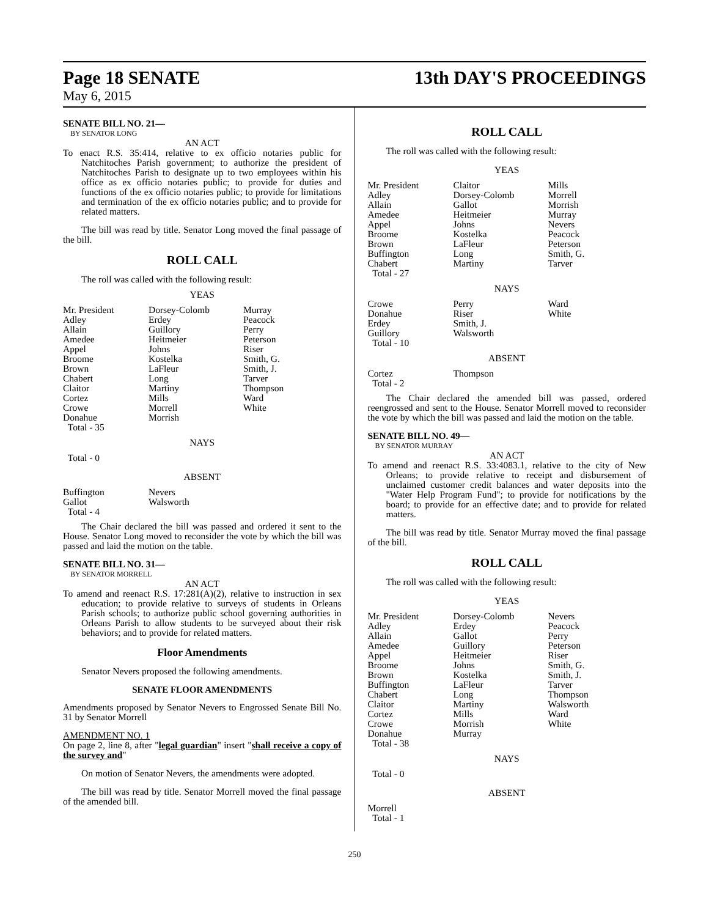Page 18 SENATE
May 6, 2015
13th DAY'S PROCEEDINGS
SENATE BILL NO. 21—
BY SENATOR LONG
AN ACT
To enact R.S. 35:414, relative to ex officio notaries public for Natchitoches Parish government; to authorize the president of Natchitoches Parish to designate up to two employees within his office as ex officio notaries public; to provide for duties and functions of the ex officio notaries public; to provide for limitations and termination of the ex officio notaries public; and to provide for related matters.
The bill was read by title. Senator Long moved the final passage of the bill.
ROLL CALL
The roll was called with the following result:
YEAS
| Mr. President Adley Allain Amedee Appel Broome Brown Chabert Claitor Cortez Crowe Donahue Total - 35 | Dorsey-Colomb Erdey Guillory Heitmeier Johns Kostelka LaFleur Long Martiny Mills Morrell Morrish | Murray Peacock Perry Peterson Riser Smith, G. Smith, J. Tarver Thompson Ward White |
NAYS
Total - 0
ABSENT
| Buffington Gallot Total - 4 | Nevers Walsworth |
The Chair declared the bill was passed and ordered it sent to the House. Senator Long moved to reconsider the vote by which the bill was passed and laid the motion on the table.
SENATE BILL NO. 31—
BY SENATOR MORRELL
AN ACT
To amend and reenact R.S. 17:281(A)(2), relative to instruction in sex education; to provide relative to surveys of students in Orleans Parish schools; to authorize public school governing authorities in Orleans Parish to allow students to be surveyed about their risk behaviors; and to provide for related matters.
Floor Amendments
Senator Nevers proposed the following amendments.
SENATE FLOOR AMENDMENTS
Amendments proposed by Senator Nevers to Engrossed Senate Bill No. 31 by Senator Morrell
AMENDMENT NO. 1
On page 2, line 8, after "legal guardian" insert "shall receive a copy of the survey and"
On motion of Senator Nevers, the amendments were adopted.
The bill was read by title. Senator Morrell moved the final passage of the amended bill.
ROLL CALL
The roll was called with the following result:
YEAS
| Mr. President Adley Allain Amedee Appel Broome Brown Buffington Chabert Total - 27 | Claitor Dorsey-Colomb Gallot Heitmeier Johns Kostelka LaFleur Long Martiny | Mills Morrell Morrish Murray Nevers Peacock Peterson Smith, G. Tarver |
NAYS
| Crowe Donahue Erdey Guillory Total - 10 | Perry Riser Smith, J. Walsworth | Ward White |
ABSENT
| Cortez Total - 2 | Thompson |
The Chair declared the amended bill was passed, ordered reengrossed and sent to the House. Senator Morrell moved to reconsider the vote by which the bill was passed and laid the motion on the table.
SENATE BILL NO. 49—
BY SENATOR MURRAY
AN ACT
To amend and reenact R.S. 33:4083.1, relative to the city of New Orleans; to provide relative to receipt and disbursement of unclaimed customer credit balances and water deposits into the "Water Help Program Fund"; to provide for notifications by the board; to provide for an effective date; and to provide for related matters.
The bill was read by title. Senator Murray moved the final passage of the bill.
ROLL CALL
The roll was called with the following result:
YEAS
| Mr. President Adley Allain Amedee Appel Broome Brown Buffington Chabert Claitor Cortez Crowe Donahue Total - 38 | Dorsey-Colomb Erdey Gallot Guillory Heitmeier Johns Kostelka LaFleur Long Martiny Mills Morrish Murray | Nevers Peacock Perry Peterson Riser Smith, G. Smith, J. Tarver Thompson Walsworth Ward White |
NAYS
Total - 0
ABSENT
Morrell
Total - 1
250